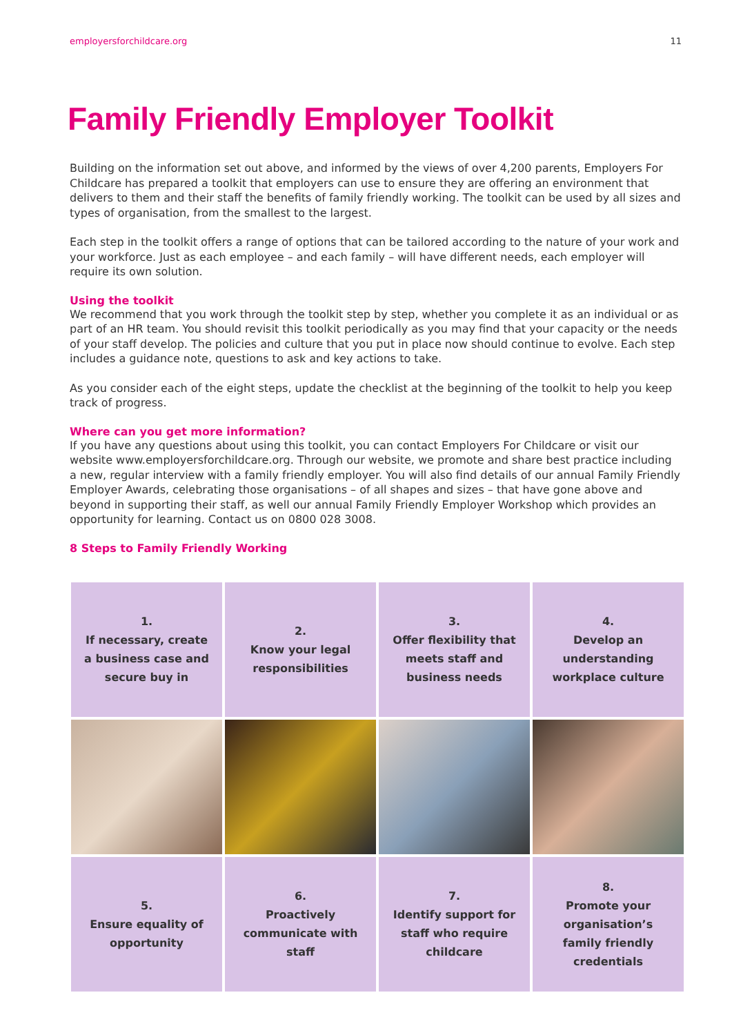employersforchildcare.org 11
Family Friendly Employer Toolkit
Building on the information set out above, and informed by the views of over 4,200 parents, Employers For Childcare has prepared a toolkit that employers can use to ensure they are offering an environment that delivers to them and their staff the benefits of family friendly working. The toolkit can be used by all sizes and types of organisation, from the smallest to the largest.
Each step in the toolkit offers a range of options that can be tailored according to the nature of your work and your workforce. Just as each employee – and each family – will have different needs, each employer will require its own solution.
Using the toolkit
We recommend that you work through the toolkit step by step, whether you complete it as an individual or as part of an HR team. You should revisit this toolkit periodically as you may find that your capacity or the needs of your staff develop. The policies and culture that you put in place now should continue to evolve. Each step includes a guidance note, questions to ask and key actions to take.
As you consider each of the eight steps, update the checklist at the beginning of the toolkit to help you keep track of progress.
Where can you get more information?
If you have any questions about using this toolkit, you can contact Employers For Childcare or visit our website www.employersforchildcare.org. Through our website, we promote and share best practice including a new, regular interview with a family friendly employer. You will also find details of our annual Family Friendly Employer Awards, celebrating those organisations – of all shapes and sizes – that have gone above and beyond in supporting their staff, as well our annual Family Friendly Employer Workshop which provides an opportunity for learning. Contact us on 0800 028 3008.
8 Steps to Family Friendly Working
1.
If necessary, create a business case and secure buy in
2.
Know your legal responsibilities
3.
Offer flexibility that meets staff and business needs
4.
Develop an understanding workplace culture
5.
Ensure equality of opportunity
6.
Proactively communicate with staff
7.
Identify support for staff who require childcare
8.
Promote your organisation’s family friendly credentials